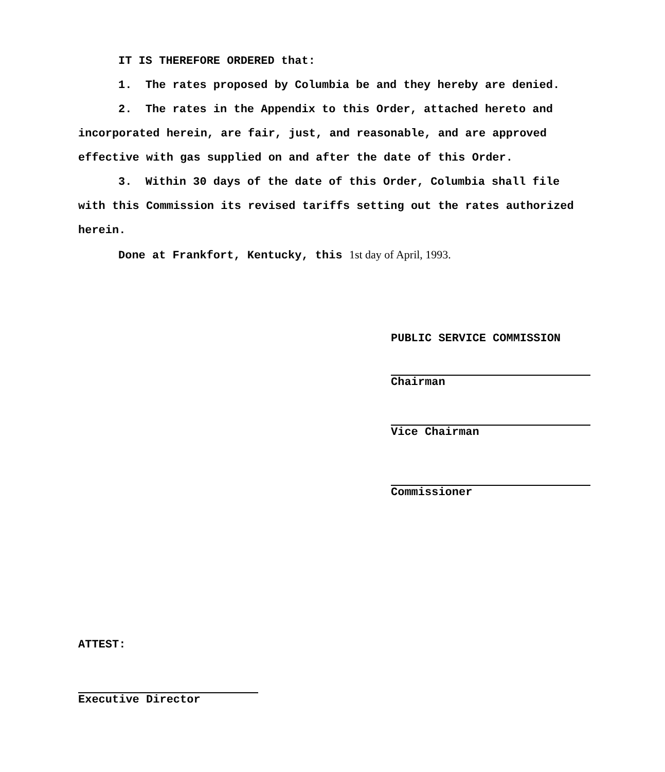IT IS THEREFORE ORDERED that:
1. The rates proposed by Columbia be and they hereby are denied.
2. The rates in the Appendix to this Order, attached hereto and incorporated herein, are fair, just, and reasonable, and are approved effective with gas supplied on and after the date of this Order.
3. Within 30 days of the date of this Order, Columbia shall file with this Commission its revised tariffs setting out the rates authorized herein.
Done at Frankfort, Kentucky, this 1st day of April, 1993.
PUBLIC SERVICE COMMISSION
Chairman
Vice Chairman
Commissioner
ATTEST:
Executive Director